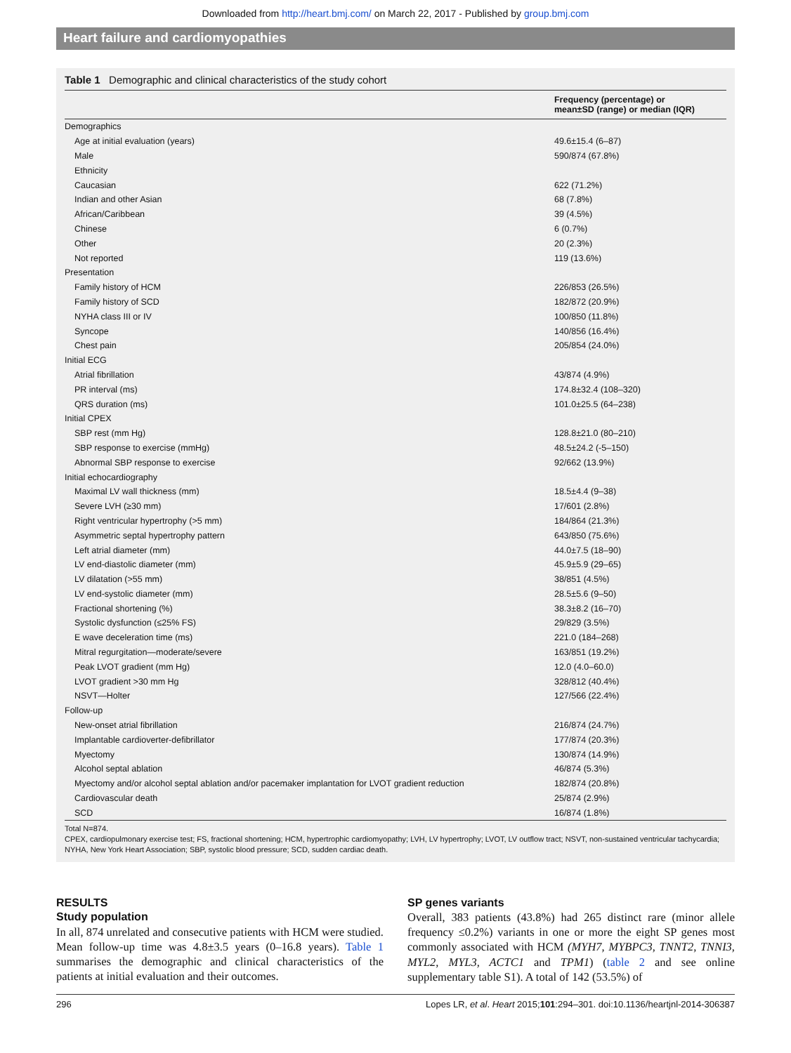Downloaded from http://heart.bmj.com/ on March 22, 2017 - Published by group.bmj.com
Heart failure and cardiomyopathies
Table 1 Demographic and clinical characteristics of the study cohort
| | Frequency (percentage) or mean±SD (range) or median (IQR) |
| --- | --- |
| Demographics | |
| Age at initial evaluation (years) | 49.6±15.4 (6–87) |
| Male | 590/874 (67.8%) |
| Ethnicity | |
| Caucasian | 622 (71.2%) |
| Indian and other Asian | 68 (7.8%) |
| African/Caribbean | 39 (4.5%) |
| Chinese | 6 (0.7%) |
| Other | 20 (2.3%) |
| Not reported | 119 (13.6%) |
| Presentation | |
| Family history of HCM | 226/853 (26.5%) |
| Family history of SCD | 182/872 (20.9%) |
| NYHA class III or IV | 100/850 (11.8%) |
| Syncope | 140/856 (16.4%) |
| Chest pain | 205/854 (24.0%) |
| Initial ECG | |
| Atrial fibrillation | 43/874 (4.9%) |
| PR interval (ms) | 174.8±32.4 (108–320) |
| QRS duration (ms) | 101.0±25.5 (64–238) |
| Initial CPEX | |
| SBP rest (mm Hg) | 128.8±21.0 (80–210) |
| SBP response to exercise (mmHg) | 48.5±24.2 (-5–150) |
| Abnormal SBP response to exercise | 92/662 (13.9%) |
| Initial echocardiography | |
| Maximal LV wall thickness (mm) | 18.5±4.4 (9–38) |
| Severe LVH (≥30 mm) | 17/601 (2.8%) |
| Right ventricular hypertrophy (>5 mm) | 184/864 (21.3%) |
| Asymmetric septal hypertrophy pattern | 643/850 (75.6%) |
| Left atrial diameter (mm) | 44.0±7.5 (18–90) |
| LV end-diastolic diameter (mm) | 45.9±5.9 (29–65) |
| LV dilatation (>55 mm) | 38/851 (4.5%) |
| LV end-systolic diameter (mm) | 28.5±5.6 (9–50) |
| Fractional shortening (%) | 38.3±8.2 (16–70) |
| Systolic dysfunction (≤25% FS) | 29/829 (3.5%) |
| E wave deceleration time (ms) | 221.0 (184–268) |
| Mitral regurgitation—moderate/severe | 163/851 (19.2%) |
| Peak LVOT gradient (mm Hg) | 12.0 (4.0–60.0) |
| LVOT gradient >30 mm Hg | 328/812 (40.4%) |
| NSVT—Holter | 127/566 (22.4%) |
| Follow-up | |
| New-onset atrial fibrillation | 216/874 (24.7%) |
| Implantable cardioverter-defibrillator | 177/874 (20.3%) |
| Myectomy | 130/874 (14.9%) |
| Alcohol septal ablation | 46/874 (5.3%) |
| Myectomy and/or alcohol septal ablation and/or pacemaker implantation for LVOT gradient reduction | 182/874 (20.8%) |
| Cardiovascular death | 25/874 (2.9%) |
| SCD | 16/874 (1.8%) |
Total N=874.
CPEX, cardiopulmonary exercise test; FS, fractional shortening; HCM, hypertrophic cardiomyopathy; LVH, LV hypertrophy; LVOT, LV outflow tract; NSVT, non-sustained ventricular tachycardia; NYHA, New York Heart Association; SBP, systolic blood pressure; SCD, sudden cardiac death.
RESULTS
Study population
In all, 874 unrelated and consecutive patients with HCM were studied. Mean follow-up time was 4.8±3.5 years (0–16.8 years). Table 1 summarises the demographic and clinical characteristics of the patients at initial evaluation and their outcomes.
SP genes variants
Overall, 383 patients (43.8%) had 265 distinct rare (minor allele frequency ≤0.2%) variants in one or more the eight SP genes most commonly associated with HCM (MYH7, MYBPC3, TNNT2, TNNI3, MYL2, MYL3, ACTC1 and TPM1) (table 2 and see online supplementary table S1). A total of 142 (53.5%) of
296 Lopes LR, et al. Heart 2015;101:294–301. doi:10.1136/heartjnl-2014-306387